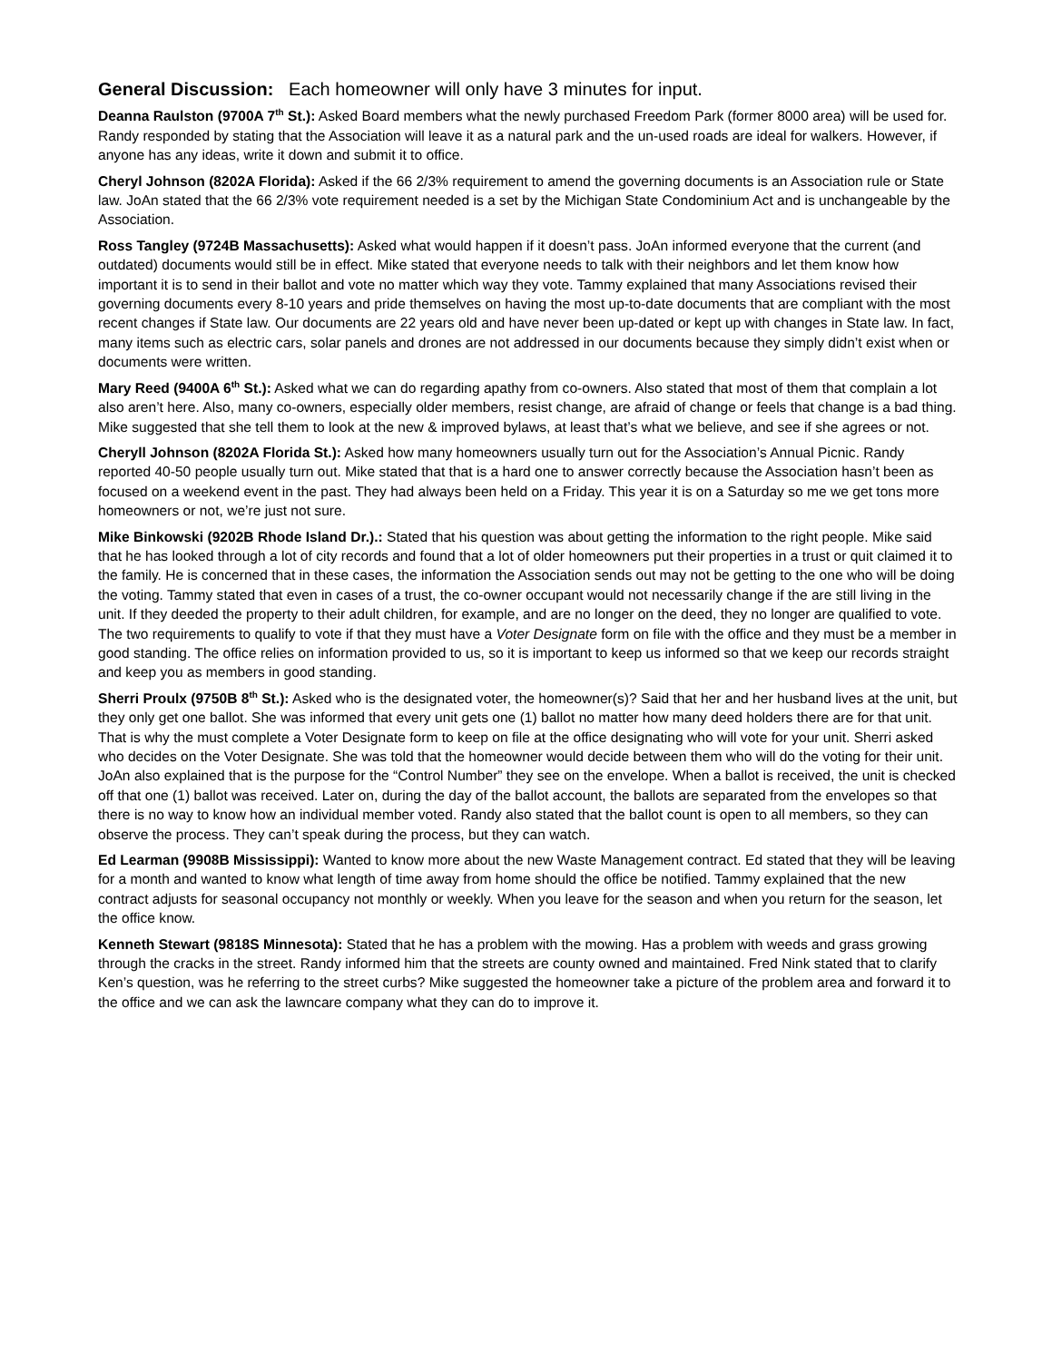General Discussion: Each homeowner will only have 3 minutes for input.
Deanna Raulston (9700A 7<sup>th</sup> St.): Asked Board members what the newly purchased Freedom Park (former 8000 area) will be used for. Randy responded by stating that the Association will leave it as a natural park and the un-used roads are ideal for walkers. However, if anyone has any ideas, write it down and submit it to office.
Cheryl Johnson (8202A Florida): Asked if the 66 2/3% requirement to amend the governing documents is an Association rule or State law. JoAn stated that the 66 2/3% vote requirement needed is a set by the Michigan State Condominium Act and is unchangeable by the Association.
Ross Tangley (9724B Massachusetts): Asked what would happen if it doesn’t pass. JoAn informed everyone that the current (and outdated) documents would still be in effect. Mike stated that everyone needs to talk with their neighbors and let them know how important it is to send in their ballot and vote no matter which way they vote. Tammy explained that many Associations revised their governing documents every 8-10 years and pride themselves on having the most up-to-date documents that are compliant with the most recent changes if State law. Our documents are 22 years old and have never been up-dated or kept up with changes in State law. In fact, many items such as electric cars, solar panels and drones are not addressed in our documents because they simply didn’t exist when or documents were written.
Mary Reed (9400A 6<sup>th</sup> St.): Asked what we can do regarding apathy from co-owners. Also stated that most of them that complain a lot also aren’t here. Also, many co-owners, especially older members, resist change, are afraid of change or feels that change is a bad thing. Mike suggested that she tell them to look at the new & improved bylaws, at least that’s what we believe, and see if she agrees or not.
Cheryll Johnson (8202A Florida St.): Asked how many homeowners usually turn out for the Association’s Annual Picnic. Randy reported 40-50 people usually turn out. Mike stated that that is a hard one to answer correctly because the Association hasn’t been as focused on a weekend event in the past. They had always been held on a Friday. This year it is on a Saturday so me we get tons more homeowners or not, we’re just not sure.
Mike Binkowski (9202B Rhode Island Dr.).: Stated that his question was about getting the information to the right people. Mike said that he has looked through a lot of city records and found that a lot of older homeowners put their properties in a trust or quit claimed it to the family. He is concerned that in these cases, the information the Association sends out may not be getting to the one who will be doing the voting. Tammy stated that even in cases of a trust, the co-owner occupant would not necessarily change if the are still living in the unit. If they deeded the property to their adult children, for example, and are no longer on the deed, they no longer are qualified to vote. The two requirements to qualify to vote if that they must have a Voter Designate form on file with the office and they must be a member in good standing. The office relies on information provided to us, so it is important to keep us informed so that we keep our records straight and keep you as members in good standing.
Sherri Proulx (9750B 8<sup>th</sup> St.): Asked who is the designated voter, the homeowner(s)? Said that her and her husband lives at the unit, but they only get one ballot. She was informed that every unit gets one (1) ballot no matter how many deed holders there are for that unit. That is why the must complete a Voter Designate form to keep on file at the office designating who will vote for your unit. Sherri asked who decides on the Voter Designate. She was told that the homeowner would decide between them who will do the voting for their unit. JoAn also explained that is the purpose for the “Control Number” they see on the envelope. When a ballot is received, the unit is checked off that one (1) ballot was received. Later on, during the day of the ballot account, the ballots are separated from the envelopes so that there is no way to know how an individual member voted. Randy also stated that the ballot count is open to all members, so they can observe the process. They can’t speak during the process, but they can watch.
Ed Learman (9908B Mississippi): Wanted to know more about the new Waste Management contract. Ed stated that they will be leaving for a month and wanted to know what length of time away from home should the office be notified. Tammy explained that the new contract adjusts for seasonal occupancy not monthly or weekly. When you leave for the season and when you return for the season, let the office know.
Kenneth Stewart (9818S Minnesota): Stated that he has a problem with the mowing. Has a problem with weeds and grass growing through the cracks in the street. Randy informed him that the streets are county owned and maintained. Fred Nink stated that to clarify Ken’s question, was he referring to the street curbs? Mike suggested the homeowner take a picture of the problem area and forward it to the office and we can ask the lawncare company what they can do to improve it.